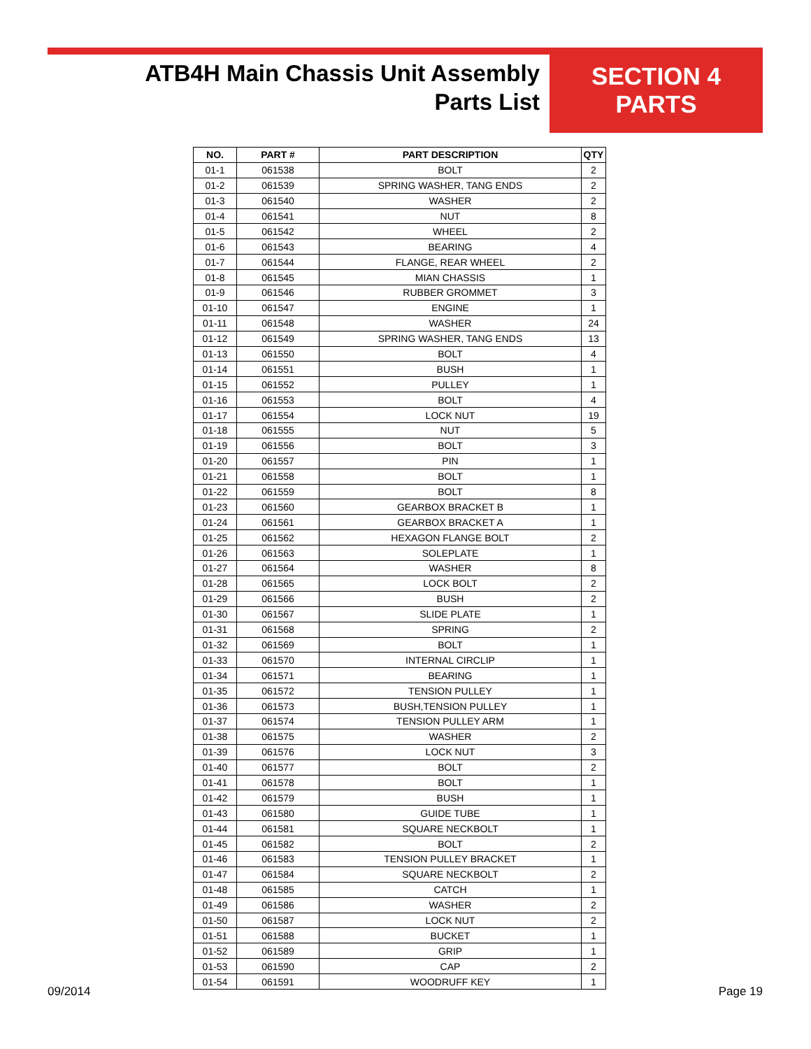ATB4H Main Chassis Unit Assembly
Parts List
SECTION 4
PARTS
| NO. | PART # | PART DESCRIPTION | QTY |
| --- | --- | --- | --- |
| 01-1 | 061538 | BOLT | 2 |
| 01-2 | 061539 | SPRING WASHER, TANG ENDS | 2 |
| 01-3 | 061540 | WASHER | 2 |
| 01-4 | 061541 | NUT | 8 |
| 01-5 | 061542 | WHEEL | 2 |
| 01-6 | 061543 | BEARING | 4 |
| 01-7 | 061544 | FLANGE, REAR WHEEL | 2 |
| 01-8 | 061545 | MIAN CHASSIS | 1 |
| 01-9 | 061546 | RUBBER GROMMET | 3 |
| 01-10 | 061547 | ENGINE | 1 |
| 01-11 | 061548 | WASHER | 24 |
| 01-12 | 061549 | SPRING WASHER, TANG ENDS | 13 |
| 01-13 | 061550 | BOLT | 4 |
| 01-14 | 061551 | BUSH | 1 |
| 01-15 | 061552 | PULLEY | 1 |
| 01-16 | 061553 | BOLT | 4 |
| 01-17 | 061554 | LOCK NUT | 19 |
| 01-18 | 061555 | NUT | 5 |
| 01-19 | 061556 | BOLT | 3 |
| 01-20 | 061557 | PIN | 1 |
| 01-21 | 061558 | BOLT | 1 |
| 01-22 | 061559 | BOLT | 8 |
| 01-23 | 061560 | GEARBOX BRACKET B | 1 |
| 01-24 | 061561 | GEARBOX BRACKET A | 1 |
| 01-25 | 061562 | HEXAGON FLANGE BOLT | 2 |
| 01-26 | 061563 | SOLEPLATE | 1 |
| 01-27 | 061564 | WASHER | 8 |
| 01-28 | 061565 | LOCK BOLT | 2 |
| 01-29 | 061566 | BUSH | 2 |
| 01-30 | 061567 | SLIDE PLATE | 1 |
| 01-31 | 061568 | SPRING | 2 |
| 01-32 | 061569 | BOLT | 1 |
| 01-33 | 061570 | INTERNAL CIRCLIP | 1 |
| 01-34 | 061571 | BEARING | 1 |
| 01-35 | 061572 | TENSION PULLEY | 1 |
| 01-36 | 061573 | BUSH,TENSION PULLEY | 1 |
| 01-37 | 061574 | TENSION PULLEY ARM | 1 |
| 01-38 | 061575 | WASHER | 2 |
| 01-39 | 061576 | LOCK NUT | 3 |
| 01-40 | 061577 | BOLT | 2 |
| 01-41 | 061578 | BOLT | 1 |
| 01-42 | 061579 | BUSH | 1 |
| 01-43 | 061580 | GUIDE TUBE | 1 |
| 01-44 | 061581 | SQUARE NECKBOLT | 1 |
| 01-45 | 061582 | BOLT | 2 |
| 01-46 | 061583 | TENSION PULLEY BRACKET | 1 |
| 01-47 | 061584 | SQUARE NECKBOLT | 2 |
| 01-48 | 061585 | CATCH | 1 |
| 01-49 | 061586 | WASHER | 2 |
| 01-50 | 061587 | LOCK NUT | 2 |
| 01-51 | 061588 | BUCKET | 1 |
| 01-52 | 061589 | GRIP | 1 |
| 01-53 | 061590 | CAP | 2 |
| 01-54 | 061591 | WOODRUFF KEY | 1 |
09/2014 Page 19